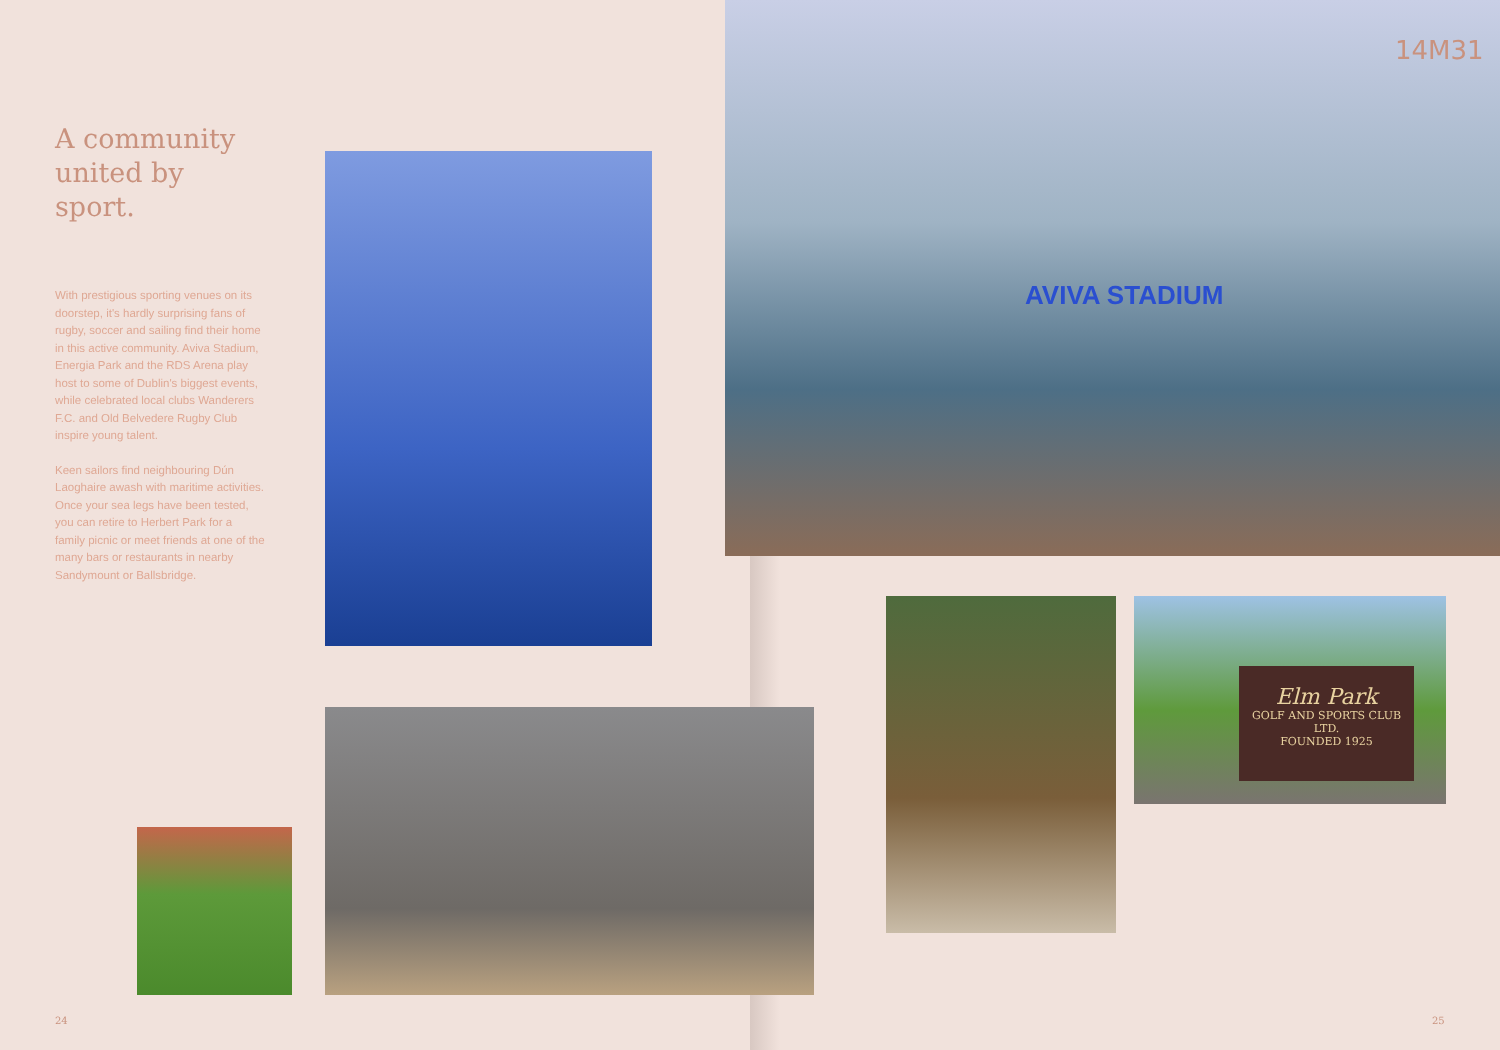A community
united by
sport.
With prestigious sporting venues on its doorstep, it's hardly surprising fans of rugby, soccer and sailing find their home in this active community. Aviva Stadium, Energia Park and the RDS Arena play host to some of Dublin's biggest events, while celebrated local clubs Wanderers F.C. and Old Belvedere Rugby Club inspire young talent.
Keen sailors find neighbouring Dún Laoghaire awash with maritime activities. Once your sea legs have been tested, you can retire to Herbert Park for a family picnic or meet friends at one of the many bars or restaurants in nearby Sandymount or Ballsbridge.
AVIVA STADIUM
14M31
Elm Park
GOLF AND SPORTS CLUB LTD.
FOUNDED 1925
24 25